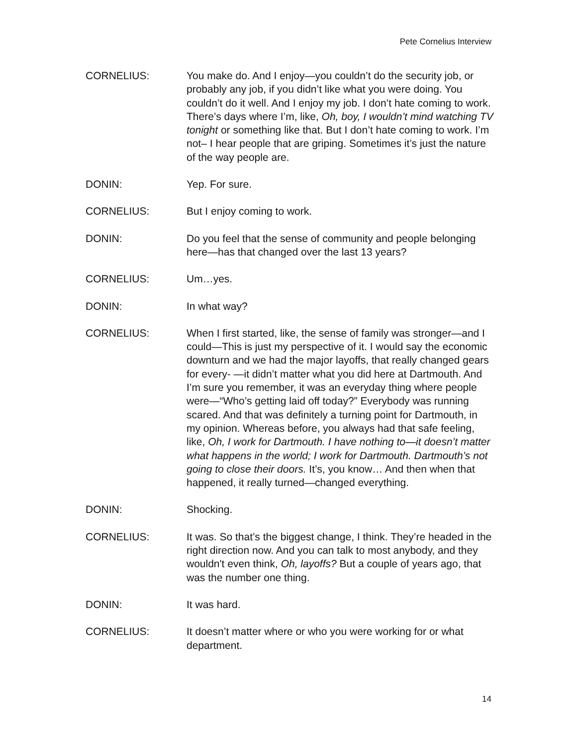Pete Cornelius Interview
CORNELIUS: You make do. And I enjoy—you couldn’t do the security job, or probably any job, if you didn’t like what you were doing. You couldn’t do it well. And I enjoy my job. I don’t hate coming to work. There’s days where I’m, like, Oh, boy, I wouldn’t mind watching TV tonight or something like that. But I don’t hate coming to work. I’m not– I hear people that are griping. Sometimes it’s just the nature of the way people are.
DONIN: Yep. For sure.
CORNELIUS: But I enjoy coming to work.
DONIN: Do you feel that the sense of community and people belonging here—has that changed over the last 13 years?
CORNELIUS: Um…yes.
DONIN: In what way?
CORNELIUS: When I first started, like, the sense of family was stronger—and I could—This is just my perspective of it. I would say the economic downturn and we had the major layoffs, that really changed gears for every- —it didn’t matter what you did here at Dartmouth. And I’m sure you remember, it was an everyday thing where people were—“Who’s getting laid off today?” Everybody was running scared. And that was definitely a turning point for Dartmouth, in my opinion. Whereas before, you always had that safe feeling, like, Oh, I work for Dartmouth. I have nothing to—it doesn’t matter what happens in the world; I work for Dartmouth. Dartmouth’s not going to close their doors. It’s, you know… And then when that happened, it really turned—changed everything.
DONIN: Shocking.
CORNELIUS: It was. So that’s the biggest change, I think. They’re headed in the right direction now. And you can talk to most anybody, and they wouldn't even think, Oh, layoffs? But a couple of years ago, that was the number one thing.
DONIN: It was hard.
CORNELIUS: It doesn’t matter where or who you were working for or what department.
14